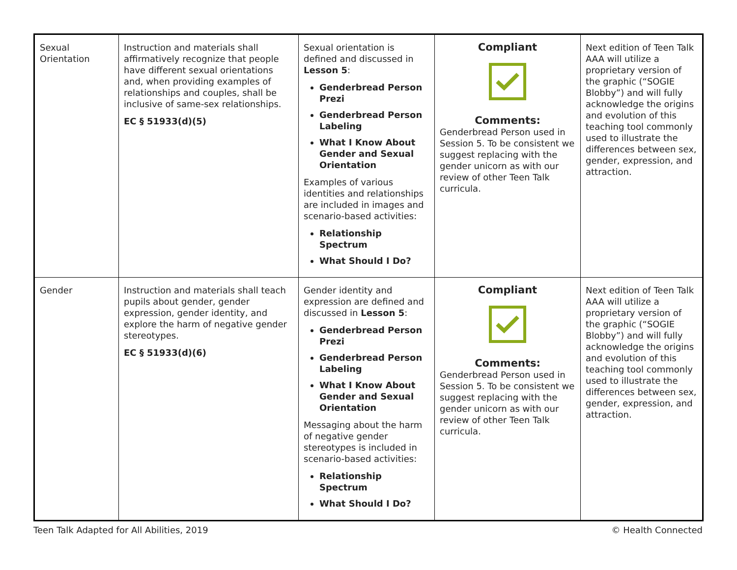| Sexual Orientation | Instruction and materials shall affirmatively recognize that people have different sexual orientations and, when providing examples of relationships and couples, shall be inclusive of same-sex relationships. EC § 51933(d)(5) | Sexual orientation is defined and discussed in Lesson 5 : Genderbread Person Prezi Genderbread Person Labeling What I Know About Gender and Sexual Orientation Examples of various identities and relationships are included in images and scenario-based activities: Relationship Spectrum What Should I Do? | Compliant Comments: Genderbread Person used in Session 5. To be consistent we suggest replacing with the gender unicorn as with our review of other Teen Talk curricula. | Next edition of Teen Talk AAA will utilize a proprietary version of the graphic (“SOGIE Blobby”) and will fully acknowledge the origins and evolution of this teaching tool commonly used to illustrate the differences between sex, gender, expression, and attraction. |
| Gender | Instruction and materials shall teach pupils about gender, gender expression, gender identity, and explore the harm of negative gender stereotypes. EC § 51933(d)(6) | Gender identity and expression are defined and discussed in Lesson 5 : Genderbread Person Prezi Genderbread Person Labeling What I Know About Gender and Sexual Orientation Messaging about the harm of negative gender stereotypes is included in scenario-based activities: Relationship Spectrum What Should I Do? | Compliant Comments: Genderbread Person used in Session 5. To be consistent we suggest replacing with the gender unicorn as with our review of other Teen Talk curricula. | Next edition of Teen Talk AAA will utilize a proprietary version of the graphic (“SOGIE Blobby”) and will fully acknowledge the origins and evolution of this teaching tool commonly used to illustrate the differences between sex, gender, expression, and attraction. |
Teen Talk Adapted for All Abilities, 2019 © Health Connected